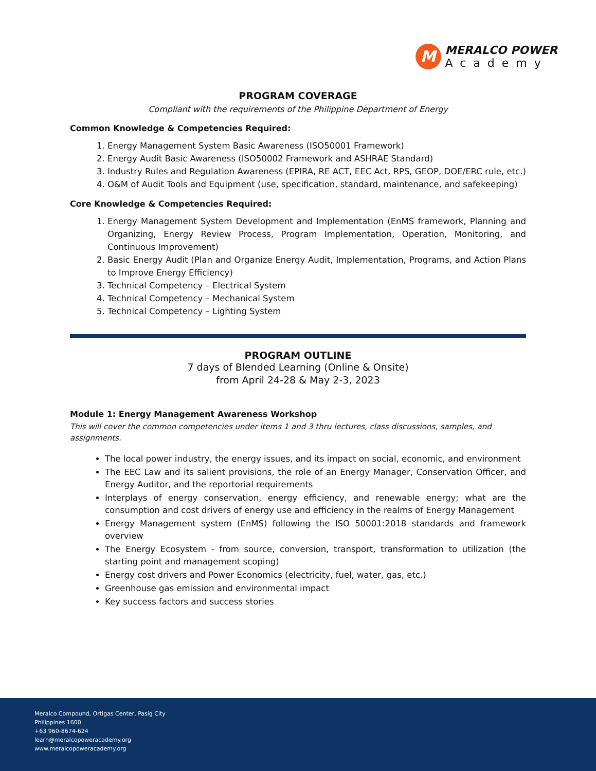M
MERALCO POWER
Academy
PROGRAM COVERAGE
Compliant with the requirements of the Philippine Department of Energy
Common Knowledge & Competencies Required:
1. Energy Management System Basic Awareness (ISO50001 Framework)
2. Energy Audit Basic Awareness (ISO50002 Framework and ASHRAE Standard)
3. Industry Rules and Regulation Awareness (EPIRA, RE ACT, EEC Act, RPS, GEOP, DOE/ERC rule, etc.)
4. O&M of Audit Tools and Equipment (use, specification, standard, maintenance, and safekeeping)
Core Knowledge & Competencies Required:
1. Energy Management System Development and Implementation (EnMS framework, Planning and Organizing, Energy Review Process, Program Implementation, Operation, Monitoring, and Continuous Improvement)
2. Basic Energy Audit (Plan and Organize Energy Audit, Implementation, Programs, and Action Plans to Improve Energy Efficiency)
3. Technical Competency – Electrical System
4. Technical Competency – Mechanical System
5. Technical Competency – Lighting System
PROGRAM OUTLINE
7 days of Blended Learning (Online & Onsite)
from April 24-28 & May 2-3, 2023
Module 1: Energy Management Awareness Workshop
This will cover the common competencies under items 1 and 3 thru lectures, class discussions, samples, and assignments.
The local power industry, the energy issues, and its impact on social, economic, and environment
The EEC Law and its salient provisions, the role of an Energy Manager, Conservation Officer, and Energy Auditor, and the reportorial requirements
Interplays of energy conservation, energy efficiency, and renewable energy; what are the consumption and cost drivers of energy use and efficiency in the realms of Energy Management
Energy Management system (EnMS) following the ISO 50001:2018 standards and framework overview
The Energy Ecosystem - from source, conversion, transport, transformation to utilization (the starting point and management scoping)
Energy cost drivers and Power Economics (electricity, fuel, water, gas, etc.)
Greenhouse gas emission and environmental impact
Key success factors and success stories
Meralco Compound, Ortigas Center, Pasig City
Philippines 1600
+63 960-8674-624
learn@meralcopoweracademy.org
www.meralcopoweracademy.org